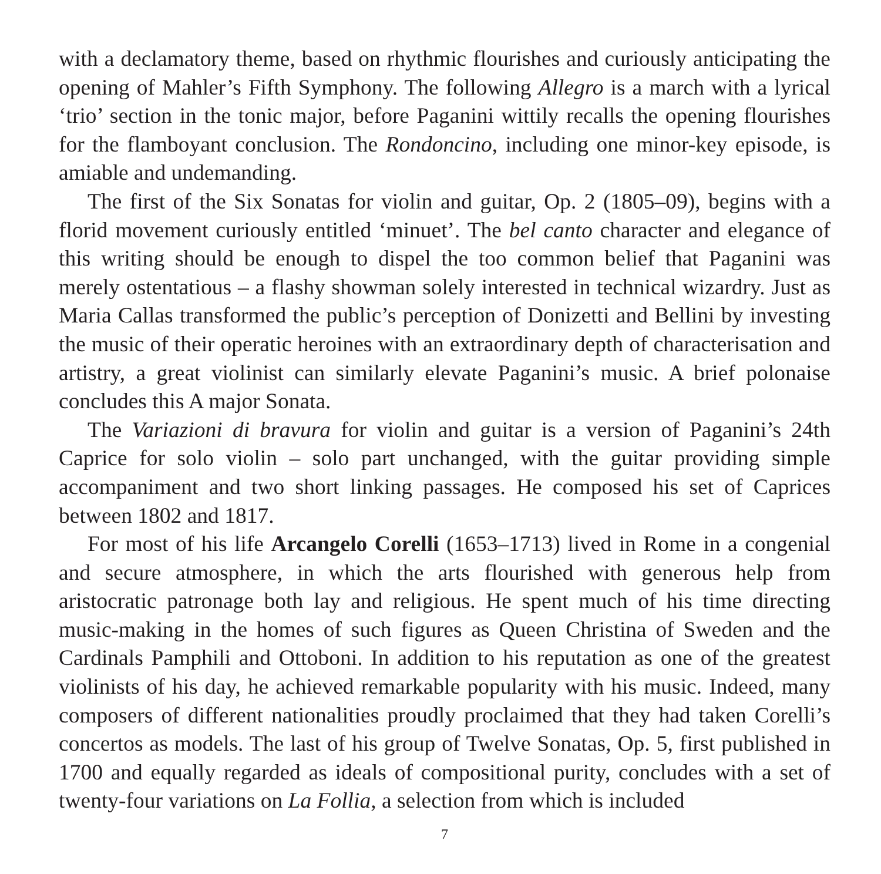with a declamatory theme, based on rhythmic flourishes and curiously anticipating the opening of Mahler’s Fifth Symphony. The following Allegro is a march with a lyrical ‘trio’ section in the tonic major, before Paganini wittily recalls the opening flourishes for the flamboyant conclusion. The Rondoncino, including one minor-key episode, is amiable and undemanding.
The first of the Six Sonatas for violin and guitar, Op. 2 (1805–09), begins with a florid movement curiously entitled ‘minuet’. The bel canto character and elegance of this writing should be enough to dispel the too common belief that Paganini was merely ostentatious – a flashy showman solely interested in technical wizardry. Just as Maria Callas transformed the public’s perception of Donizetti and Bellini by investing the music of their operatic heroines with an extraordinary depth of characterisation and artistry, a great violinist can similarly elevate Paganini’s music. A brief polonaise concludes this A major Sonata.
The Variazioni di bravura for violin and guitar is a version of Paganini’s 24th Caprice for solo violin – solo part unchanged, with the guitar providing simple accompaniment and two short linking passages. He composed his set of Caprices between 1802 and 1817.
For most of his life Arcangelo Corelli (1653–1713) lived in Rome in a congenial and secure atmosphere, in which the arts flourished with generous help from aristocratic patronage both lay and religious. He spent much of his time directing music-making in the homes of such figures as Queen Christina of Sweden and the Cardinals Pamphili and Ottoboni. In addition to his reputation as one of the greatest violinists of his day, he achieved remarkable popularity with his music. Indeed, many composers of different nationalities proudly proclaimed that they had taken Corelli’s concertos as models. The last of his group of Twelve Sonatas, Op. 5, first published in 1700 and equally regarded as ideals of compositional purity, concludes with a set of twenty-four variations on La Follia, a selection from which is included
7